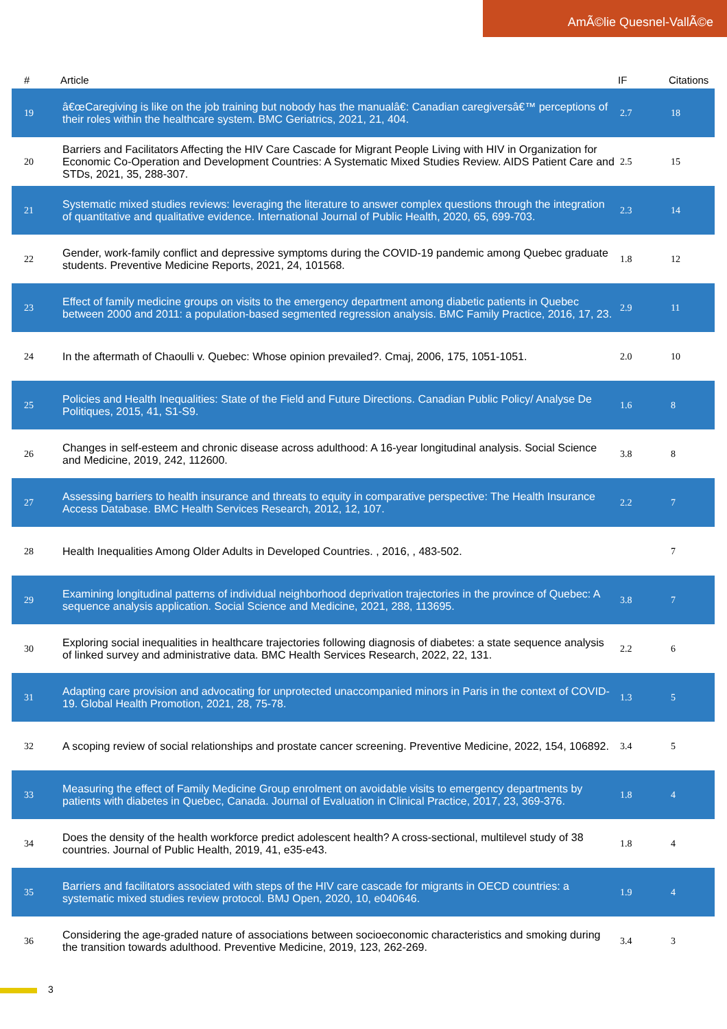AmÃ©lie Quesnel-VallÃ©e
| # | Article | IF | Citations |
| --- | --- | --- | --- |
| 19 | â€œCaregiving is like on the job training but nobody has the manualâ€: Canadian caregiversâ€™ perceptions of their roles within the healthcare system. BMC Geriatrics, 2021, 21, 404. | 2.7 | 18 |
| 20 | Barriers and Facilitators Affecting the HIV Care Cascade for Migrant People Living with HIV in Organization for Economic Co-Operation and Development Countries: A Systematic Mixed Studies Review. AIDS Patient Care and STDs, 2021, 35, 288-307. | 2.5 | 15 |
| 21 | Systematic mixed studies reviews: leveraging the literature to answer complex questions through the integration of quantitative and qualitative evidence. International Journal of Public Health, 2020, 65, 699-703. | 2.3 | 14 |
| 22 | Gender, work-family conflict and depressive symptoms during the COVID-19 pandemic among Quebec graduate students. Preventive Medicine Reports, 2021, 24, 101568. | 1.8 | 12 |
| 23 | Effect of family medicine groups on visits to the emergency department among diabetic patients in Quebec between 2000 and 2011: a population-based segmented regression analysis. BMC Family Practice, 2016, 17, 23. | 2.9 | 11 |
| 24 | In the aftermath of Chaoulli v. Quebec: Whose opinion prevailed?. Cmaj, 2006, 175, 1051-1051. | 2.0 | 10 |
| 25 | Policies and Health Inequalities: State of the Field and Future Directions. Canadian Public Policy/ Analyse De Politiques, 2015, 41, S1-S9. | 1.6 | 8 |
| 26 | Changes in self-esteem and chronic disease across adulthood: A 16-year longitudinal analysis. Social Science and Medicine, 2019, 242, 112600. | 3.8 | 8 |
| 27 | Assessing barriers to health insurance and threats to equity in comparative perspective: The Health Insurance Access Database. BMC Health Services Research, 2012, 12, 107. | 2.2 | 7 |
| 28 | Health Inequalities Among Older Adults in Developed Countries. , 2016, , 483-502. | | 7 |
| 29 | Examining longitudinal patterns of individual neighborhood deprivation trajectories in the province of Quebec: A sequence analysis application. Social Science and Medicine, 2021, 288, 113695. | 3.8 | 7 |
| 30 | Exploring social inequalities in healthcare trajectories following diagnosis of diabetes: a state sequence analysis of linked survey and administrative data. BMC Health Services Research, 2022, 22, 131. | 2.2 | 6 |
| 31 | Adapting care provision and advocating for unprotected unaccompanied minors in Paris in the context of COVID-19. Global Health Promotion, 2021, 28, 75-78. | 1.3 | 5 |
| 32 | A scoping review of social relationships and prostate cancer screening. Preventive Medicine, 2022, 154, 106892. | 3.4 | 5 |
| 33 | Measuring the effect of Family Medicine Group enrolment on avoidable visits to emergency departments by patients with diabetes in Quebec, Canada. Journal of Evaluation in Clinical Practice, 2017, 23, 369-376. | 1.8 | 4 |
| 34 | Does the density of the health workforce predict adolescent health? A cross-sectional, multilevel study of 38 countries. Journal of Public Health, 2019, 41, e35-e43. | 1.8 | 4 |
| 35 | Barriers and facilitators associated with steps of the HIV care cascade for migrants in OECD countries: a systematic mixed studies review protocol. BMJ Open, 2020, 10, e040646. | 1.9 | 4 |
| 36 | Considering the age-graded nature of associations between socioeconomic characteristics and smoking during the transition towards adulthood. Preventive Medicine, 2019, 123, 262-269. | 3.4 | 3 |
3